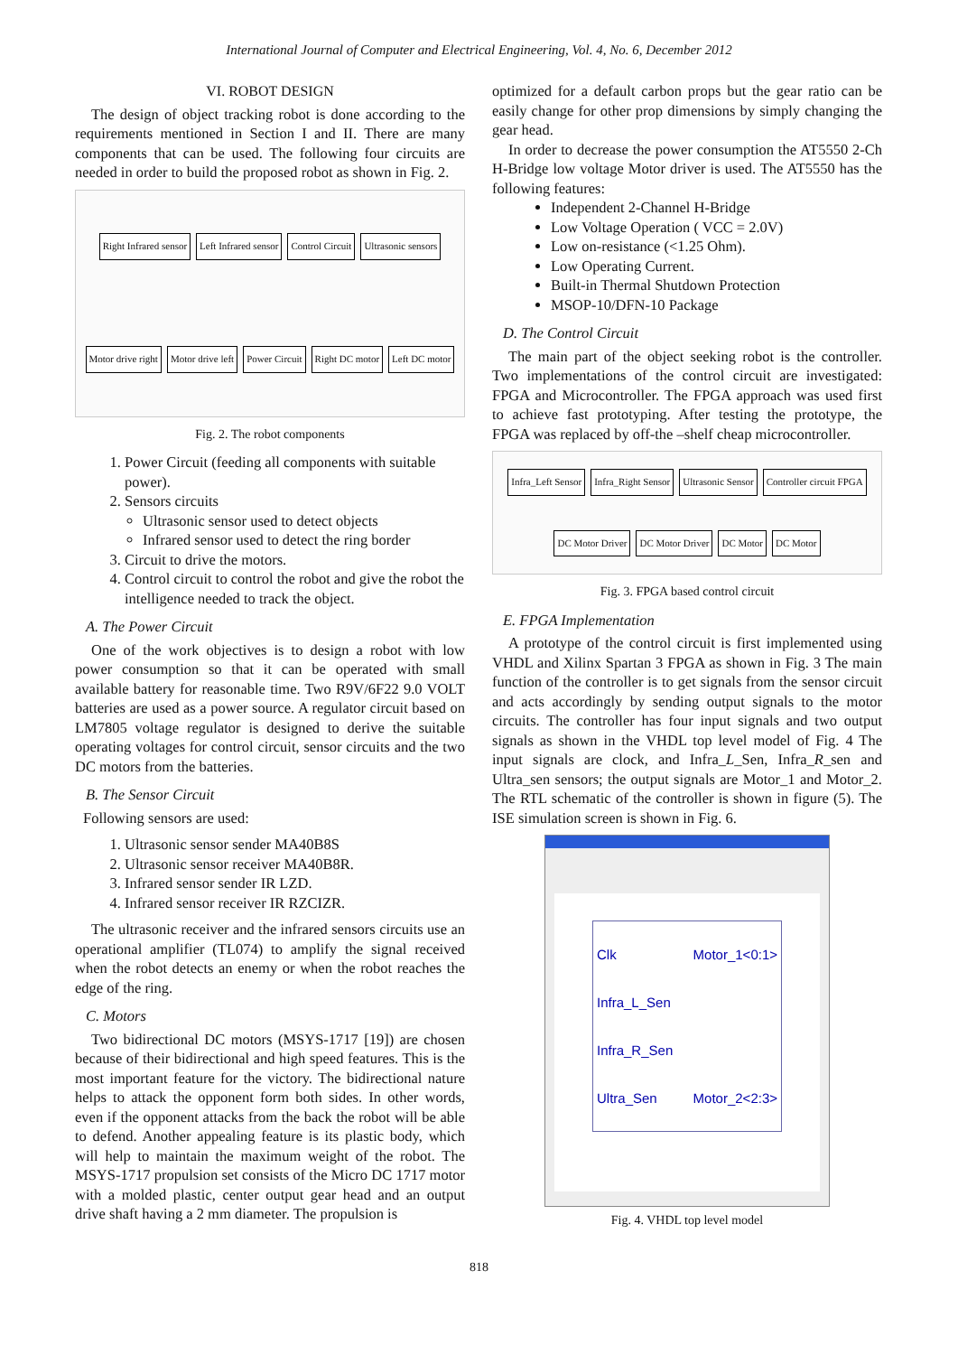International Journal of Computer and Electrical Engineering, Vol. 4, No. 6, December 2012
VI. ROBOT DESIGN
The design of object tracking robot is done according to the requirements mentioned in Section I and II. There are many components that can be used. The following four circuits are needed in order to build the proposed robot as shown in Fig. 2.
Right Infrared sensor Left Infrared sensor Control Circuit Ultrasonic sensors Motor drive right Motor drive left Power Circuit Right DC motor Left DC motor
Fig. 2. The robot components
1. Power Circuit (feeding all components with suitable power).
2. Sensors circuits
Ultrasonic sensor used to detect objects
Infrared sensor used to detect the ring border
3. Circuit to drive the motors.
4. Control circuit to control the robot and give the robot the intelligence needed to track the object.
A. The Power Circuit
One of the work objectives is to design a robot with low power consumption so that it can be operated with small available battery for reasonable time. Two R9V/6F22 9.0 VOLT batteries are used as a power source. A regulator circuit based on LM7805 voltage regulator is designed to derive the suitable operating voltages for control circuit, sensor circuits and the two DC motors from the batteries.
B. The Sensor Circuit
Following sensors are used:
1. Ultrasonic sensor sender MA40B8S
2. Ultrasonic sensor receiver MA40B8R.
3. Infrared sensor sender IR LZD.
4. Infrared sensor receiver IR RZCIZR.
The ultrasonic receiver and the infrared sensors circuits use an operational amplifier (TL074) to amplify the signal received when the robot detects an enemy or when the robot reaches the edge of the ring.
C. Motors
Two bidirectional DC motors (MSYS-1717 [19]) are chosen because of their bidirectional and high speed features. This is the most important feature for the victory. The bidirectional nature helps to attack the opponent form both sides. In other words, even if the opponent attacks from the back the robot will be able to defend. Another appealing feature is its plastic body, which will help to maintain the maximum weight of the robot. The MSYS-1717 propulsion set consists of the Micro DC 1717 motor with a molded plastic, center output gear head and an output drive shaft having a 2 mm diameter. The propulsion is
optimized for a default carbon props but the gear ratio can be easily change for other prop dimensions by simply changing the gear head.
In order to decrease the power consumption the AT5550 2-Ch H-Bridge low voltage Motor driver is used. The AT5550 has the following features:
Independent 2-Channel H-Bridge
Low Voltage Operation ( VCC = 2.0V)
Low on-resistance (<1.25 Ohm).
Low Operating Current.
Built-in Thermal Shutdown Protection
MSOP-10/DFN-10 Package
D. The Control Circuit
The main part of the object seeking robot is the controller. Two implementations of the control circuit are investigated: FPGA and Microcontroller. The FPGA approach was used first to achieve fast prototyping. After testing the prototype, the FPGA was replaced by off-the –shelf cheap microcontroller.
Infra_Left Sensor Infra_Right Sensor Ultrasonic Sensor Controller circuit FPGA DC Motor Driver DC Motor Driver DC Motor DC Motor
Fig. 3. FPGA based control circuit
E. FPGA Implementation
A prototype of the control circuit is first implemented using VHDL and Xilinx Spartan 3 FPGA as shown in Fig. 3 The main function of the controller is to get signals from the sensor circuit and acts accordingly by sending output signals to the motor circuits. The controller has four input signals and two output signals as shown in the VHDL top level model of Fig. 4 The input signals are clock, and Infra_L_Sen, Infra_R_sen and Ultra_sen sensors; the output signals are Motor_1 and Motor_2. The RTL schematic of the controller is shown in figure (5). The ISE simulation screen is shown in Fig. 6.
Clk Motor_1<0:1>
Infra_L_Sen
Infra_R_Sen
Ultra_Sen Motor_2<2:3>
Fig. 4. VHDL top level model
818